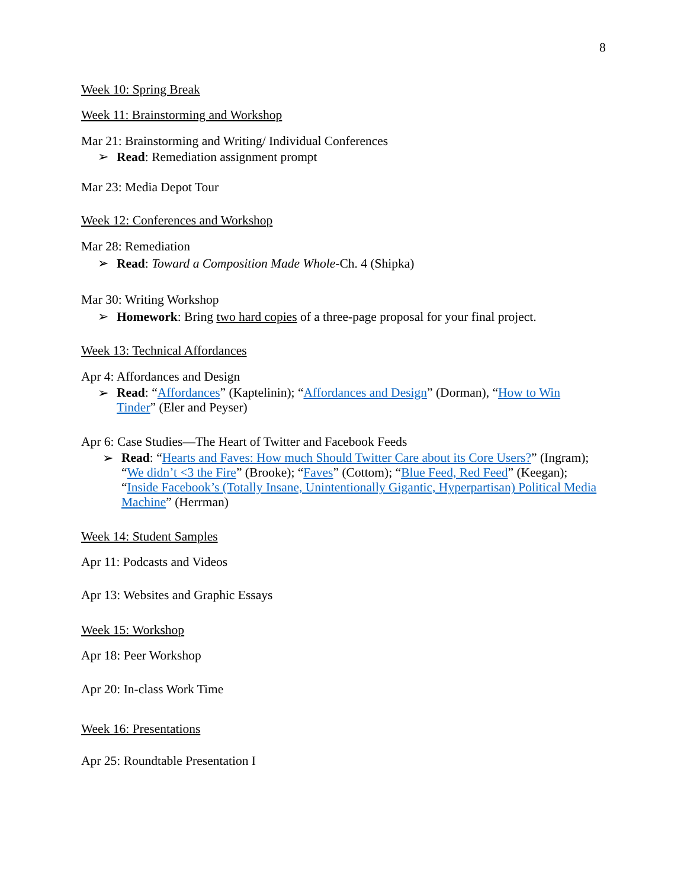8
Week 10: Spring Break
Week 11: Brainstorming and Workshop
Mar 21: Brainstorming and Writing/ Individual Conferences
➢ Read: Remediation assignment prompt
Mar 23: Media Depot Tour
Week 12: Conferences and Workshop
Mar 28: Remediation
➢ Read: Toward a Composition Made Whole-Ch. 4 (Shipka)
Mar 30: Writing Workshop
➢ Homework: Bring two hard copies of a three-page proposal for your final project.
Week 13: Technical Affordances
Apr 4: Affordances and Design
➢ Read: “Affordances” (Kaptelinin); “Affordances and Design” (Dorman), “How to Win Tinder” (Eler and Peyser)
Apr 6: Case Studies—The Heart of Twitter and Facebook Feeds
➢ Read: “Hearts and Faves: How much Should Twitter Care about its Core Users?” (Ingram); “We didn’t <3 the Fire” (Brooke); “Faves” (Cottom); “Blue Feed, Red Feed” (Keegan); “Inside Facebook’s (Totally Insane, Unintentionally Gigantic, Hyperpartisan) Political Media Machine” (Herrman)
Week 14: Student Samples
Apr 11: Podcasts and Videos
Apr 13: Websites and Graphic Essays
Week 15: Workshop
Apr 18: Peer Workshop
Apr 20: In-class Work Time
Week 16: Presentations
Apr 25: Roundtable Presentation I